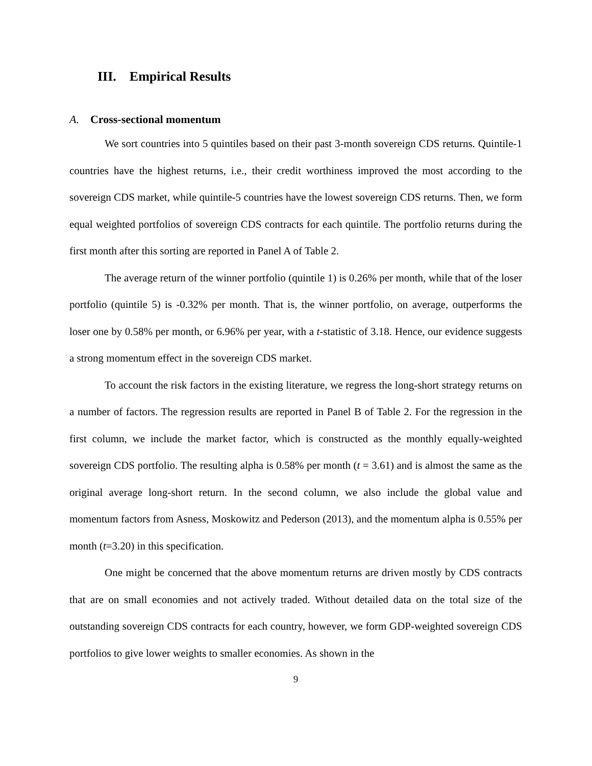III. Empirical Results
A. Cross-sectional momentum
We sort countries into 5 quintiles based on their past 3-month sovereign CDS returns. Quintile-1 countries have the highest returns, i.e., their credit worthiness improved the most according to the sovereign CDS market, while quintile-5 countries have the lowest sovereign CDS returns. Then, we form equal weighted portfolios of sovereign CDS contracts for each quintile. The portfolio returns during the first month after this sorting are reported in Panel A of Table 2.
The average return of the winner portfolio (quintile 1) is 0.26% per month, while that of the loser portfolio (quintile 5) is -0.32% per month. That is, the winner portfolio, on average, outperforms the loser one by 0.58% per month, or 6.96% per year, with a t-statistic of 3.18. Hence, our evidence suggests a strong momentum effect in the sovereign CDS market.
To account the risk factors in the existing literature, we regress the long-short strategy returns on a number of factors. The regression results are reported in Panel B of Table 2. For the regression in the first column, we include the market factor, which is constructed as the monthly equally-weighted sovereign CDS portfolio. The resulting alpha is 0.58% per month (t = 3.61) and is almost the same as the original average long-short return. In the second column, we also include the global value and momentum factors from Asness, Moskowitz and Pederson (2013), and the momentum alpha is 0.55% per month (t=3.20) in this specification.
One might be concerned that the above momentum returns are driven mostly by CDS contracts that are on small economies and not actively traded. Without detailed data on the total size of the outstanding sovereign CDS contracts for each country, however, we form GDP-weighted sovereign CDS portfolios to give lower weights to smaller economies. As shown in the
9